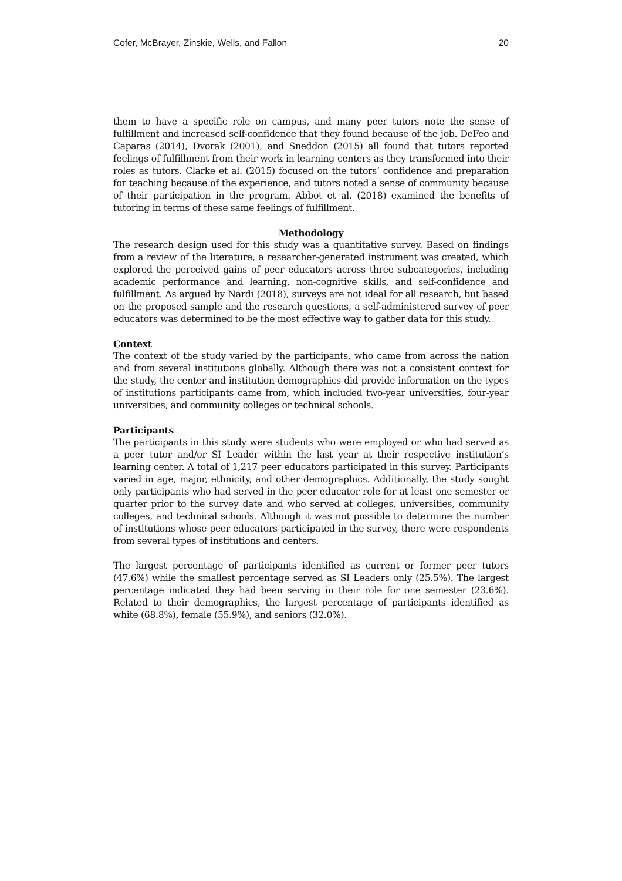Cofer, McBrayer, Zinskie, Wells, and Fallon 20
them to have a specific role on campus, and many peer tutors note the sense of fulfillment and increased self-confidence that they found because of the job. DeFeo and Caparas (2014), Dvorak (2001), and Sneddon (2015) all found that tutors reported feelings of fulfillment from their work in learning centers as they transformed into their roles as tutors. Clarke et al. (2015) focused on the tutors’ confidence and preparation for teaching because of the experience, and tutors noted a sense of community because of their participation in the program. Abbot et al. (2018) examined the benefits of tutoring in terms of these same feelings of fulfillment.
Methodology
The research design used for this study was a quantitative survey. Based on findings from a review of the literature, a researcher-generated instrument was created, which explored the perceived gains of peer educators across three subcategories, including academic performance and learning, non-cognitive skills, and self-confidence and fulfillment. As argued by Nardi (2018), surveys are not ideal for all research, but based on the proposed sample and the research questions, a self-administered survey of peer educators was determined to be the most effective way to gather data for this study.
Context
The context of the study varied by the participants, who came from across the nation and from several institutions globally. Although there was not a consistent context for the study, the center and institution demographics did provide information on the types of institutions participants came from, which included two-year universities, four-year universities, and community colleges or technical schools.
Participants
The participants in this study were students who were employed or who had served as a peer tutor and/or SI Leader within the last year at their respective institution’s learning center. A total of 1,217 peer educators participated in this survey. Participants varied in age, major, ethnicity, and other demographics. Additionally, the study sought only participants who had served in the peer educator role for at least one semester or quarter prior to the survey date and who served at colleges, universities, community colleges, and technical schools. Although it was not possible to determine the number of institutions whose peer educators participated in the survey, there were respondents from several types of institutions and centers.
The largest percentage of participants identified as current or former peer tutors (47.6%) while the smallest percentage served as SI Leaders only (25.5%). The largest percentage indicated they had been serving in their role for one semester (23.6%). Related to their demographics, the largest percentage of participants identified as white (68.8%), female (55.9%), and seniors (32.0%).